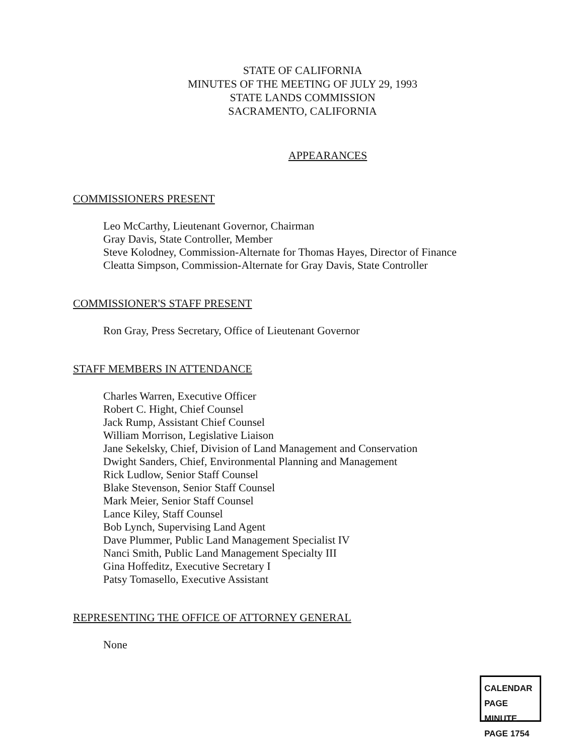STATE OF CALIFORNIA
MINUTES OF THE MEETING OF JULY 29, 1993
STATE LANDS COMMISSION
SACRAMENTO, CALIFORNIA
APPEARANCES
COMMISSIONERS PRESENT
Leo McCarthy, Lieutenant Governor, Chairman
Gray Davis, State Controller, Member
Steve Kolodney, Commission-Alternate for Thomas Hayes, Director of Finance
Cleatta Simpson, Commission-Alternate for Gray Davis, State Controller
COMMISSIONER'S STAFF PRESENT
Ron Gray, Press Secretary, Office of Lieutenant Governor
STAFF MEMBERS IN ATTENDANCE
Charles Warren, Executive Officer
Robert C. Hight, Chief Counsel
Jack Rump, Assistant Chief Counsel
William Morrison, Legislative Liaison
Jane Sekelsky, Chief, Division of Land Management and Conservation
Dwight Sanders, Chief, Environmental Planning and Management
Rick Ludlow, Senior Staff Counsel
Blake Stevenson, Senior Staff Counsel
Mark Meier, Senior Staff Counsel
Lance Kiley, Staff Counsel
Bob Lynch, Supervising Land Agent
Dave Plummer, Public Land Management Specialist IV
Nanci Smith, Public Land Management Specialty III
Gina Hoffeditz, Executive Secretary I
Patsy Tomasello, Executive Assistant
REPRESENTING THE OFFICE OF ATTORNEY GENERAL
None
CALENDAR PAGE
MINUTE PAGE 1754